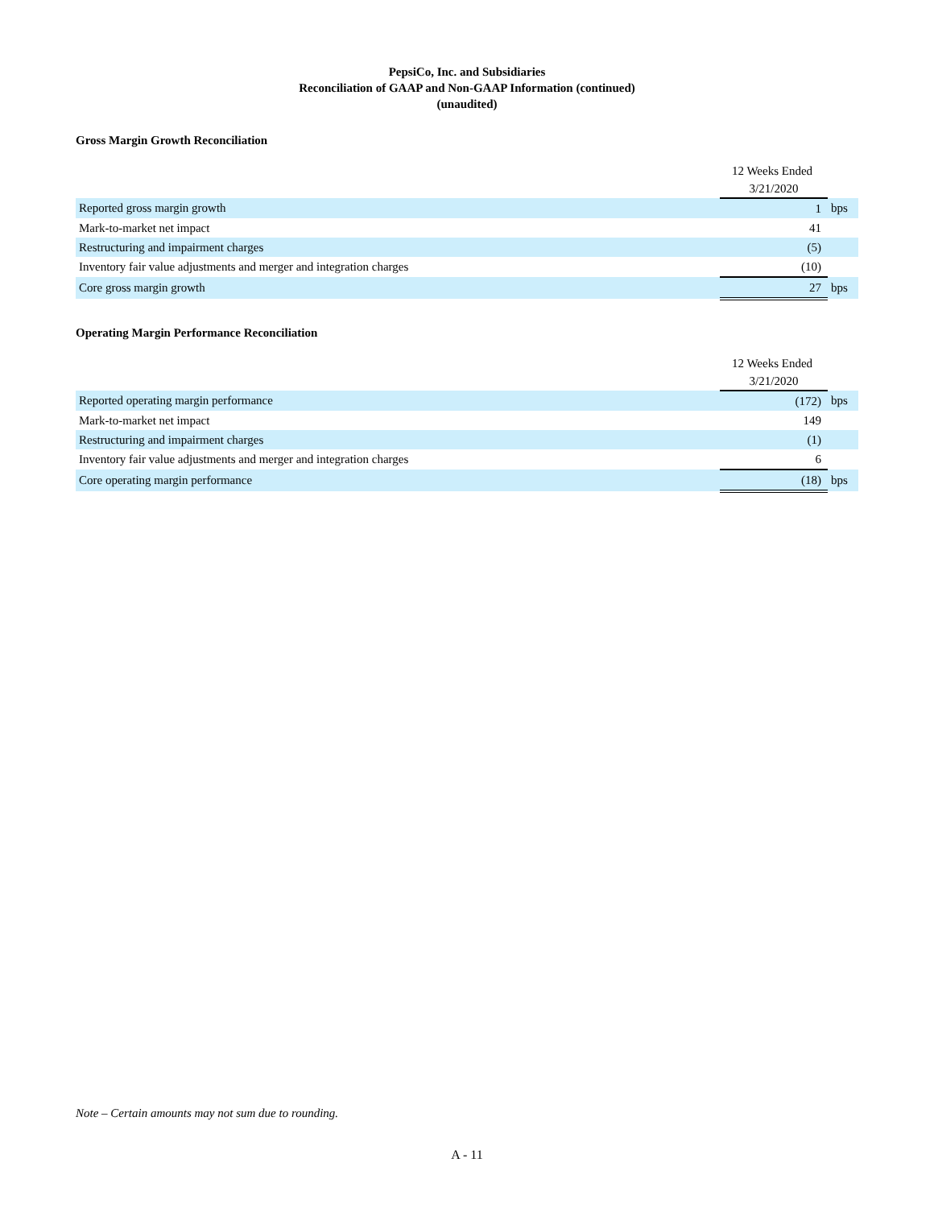PepsiCo, Inc. and Subsidiaries
Reconciliation of GAAP and Non-GAAP Information (continued)
(unaudited)
Gross Margin Growth Reconciliation
| | 12 Weeks Ended | |
| | 3/21/2020 | |
| Reported gross margin growth | 1 | bps |
| Mark-to-market net impact | 41 | |
| Restructuring and impairment charges | (5) | |
| Inventory fair value adjustments and merger and integration charges | (10) | |
| Core gross margin growth | 27 | bps |
Operating Margin Performance Reconciliation
| | 12 Weeks Ended | |
| | 3/21/2020 | |
| Reported operating margin performance | (172) | bps |
| Mark-to-market net impact | 149 | |
| Restructuring and impairment charges | (1) | |
| Inventory fair value adjustments and merger and integration charges | 6 | |
| Core operating margin performance | (18) | bps |
Note – Certain amounts may not sum due to rounding.
A - 11